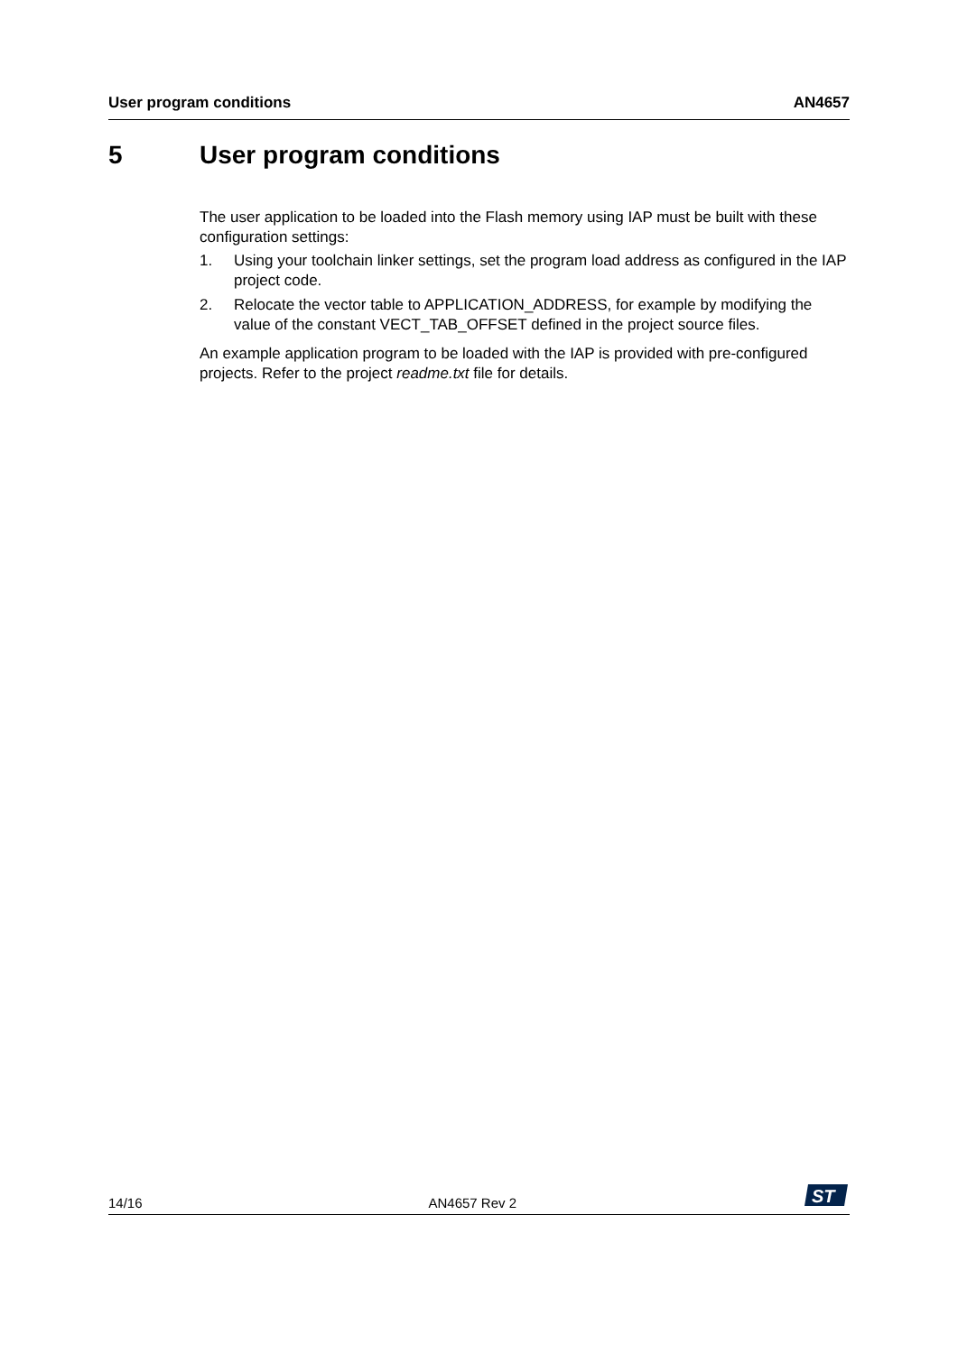User program conditions AN4657
5 User program conditions
The user application to be loaded into the Flash memory using IAP must be built with these configuration settings:
1. Using your toolchain linker settings, set the program load address as configured in the IAP project code.
2. Relocate the vector table to APPLICATION_ADDRESS, for example by modifying the value of the constant VECT_TAB_OFFSET defined in the project source files.
An example application program to be loaded with the IAP is provided with pre-configured projects. Refer to the project readme.txt file for details.
14/16
AN4657 Rev 2
ST